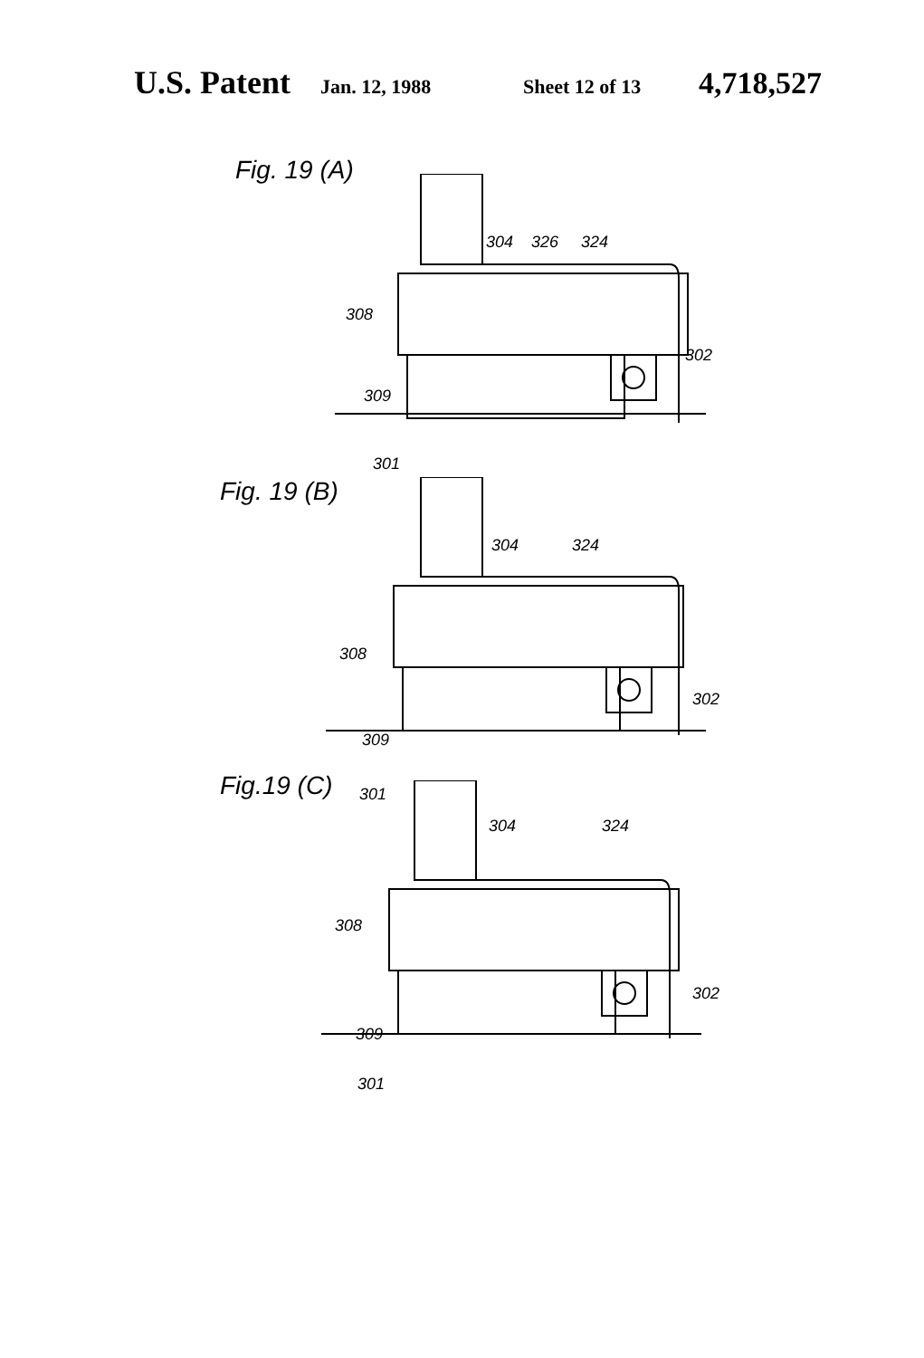U.S. Patent Jan. 12, 1988 Sheet 12 of 13 4,718,527
Fig. 19 (A)
304 326 324
308
302
309
301
Fig. 19 (B)
304 324
308
302
309
301
Fig.19 (C)
304 324
308
302
309
301